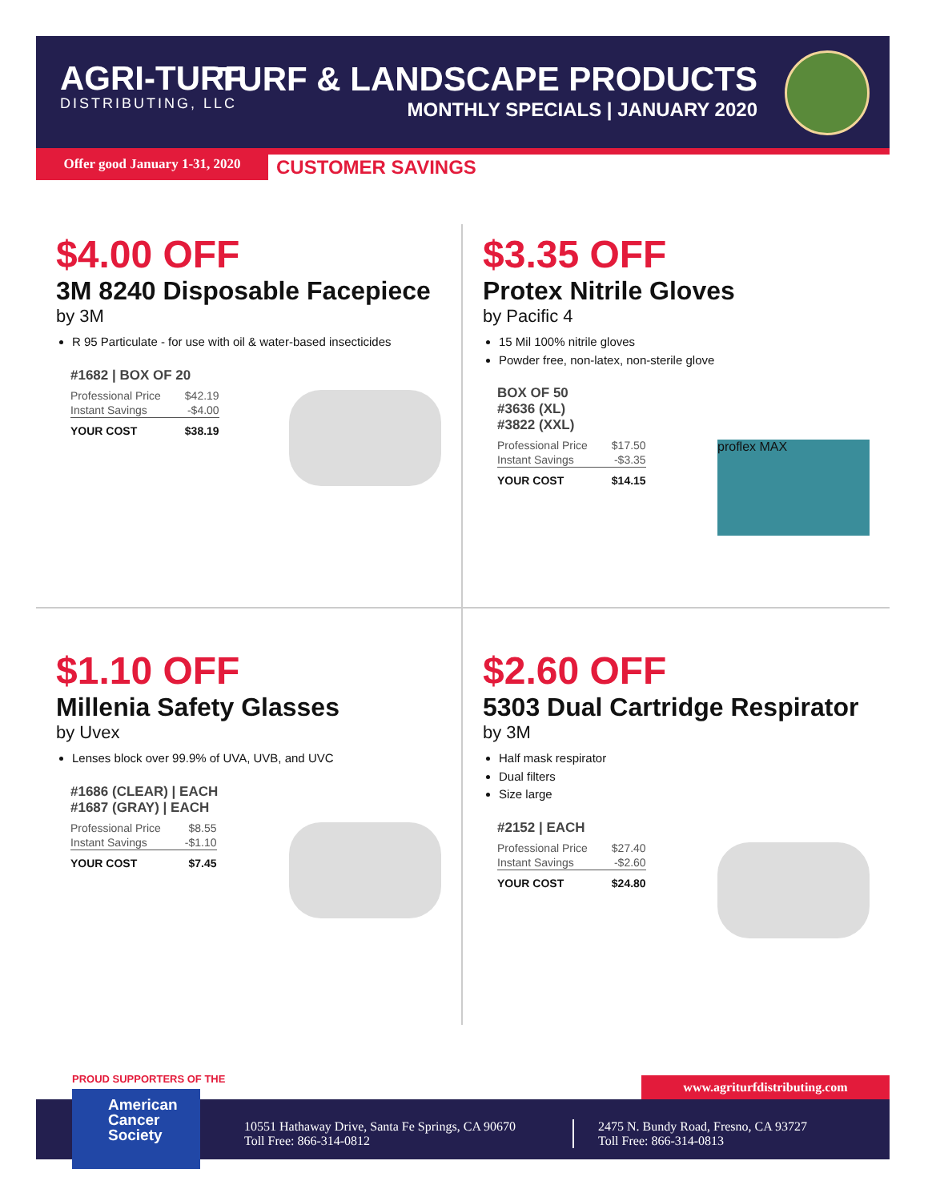AGRI-TURF
DISTRIBUTING, LLC
TURF & LANDSCAPE PRODUCTS
MONTHLY SPECIALS | JANUARY 2020
Offer good January 1-31, 2020
CUSTOMER SAVINGS
$4.00 OFF
3M 8240 Disposable Facepiece
by 3M
R 95 Particulate - for use with oil & water-based insecticides
#1682 | BOX OF 20
| Professional Price | $42.19 |
| Instant Savings | -$4.00 |
| YOUR COST | $38.19 |
$3.35 OFF
Protex Nitrile Gloves
by Pacific 4
15 Mil 100% nitrile gloves
Powder free, non-latex, non-sterile glove
BOX OF 50
#3636 (XL)
#3822 (XXL)
| Professional Price | $17.50 |
| Instant Savings | -$3.35 |
| YOUR COST | $14.15 |
proflex MAX
$1.10 OFF
Millenia Safety Glasses
by Uvex
Lenses block over 99.9% of UVA, UVB, and UVC
#1686 (CLEAR) | EACH
#1687 (GRAY) | EACH
| Professional Price | $8.55 |
| Instant Savings | -$1.10 |
| YOUR COST | $7.45 |
$2.60 OFF
5303 Dual Cartridge Respirator
by 3M
Half mask respirator
Dual filters
Size large
#2152 | EACH
| Professional Price | $27.40 |
| Instant Savings | -$2.60 |
| YOUR COST | $24.80 |
PROUD SUPPORTERS OF THE www.agriturfdistributing.com
10551 Hathaway Drive, Santa Fe Springs, CA 90670
Toll Free: 866-314-0812
2475 N. Bundy Road, Fresno, CA 93727
Toll Free: 866-314-0813
American
Cancer
Society